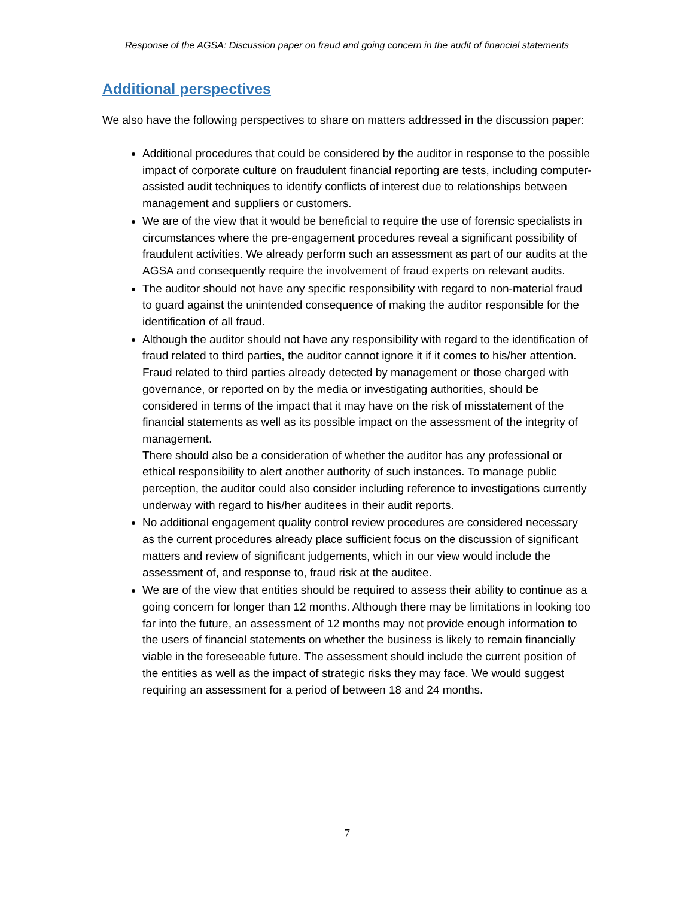Response of the AGSA: Discussion paper on fraud and going concern in the audit of financial statements
Additional perspectives
We also have the following perspectives to share on matters addressed in the discussion paper:
Additional procedures that could be considered by the auditor in response to the possible impact of corporate culture on fraudulent financial reporting are tests, including computer-assisted audit techniques to identify conflicts of interest due to relationships between management and suppliers or customers.
We are of the view that it would be beneficial to require the use of forensic specialists in circumstances where the pre-engagement procedures reveal a significant possibility of fraudulent activities. We already perform such an assessment as part of our audits at the AGSA and consequently require the involvement of fraud experts on relevant audits.
The auditor should not have any specific responsibility with regard to non-material fraud to guard against the unintended consequence of making the auditor responsible for the identification of all fraud.
Although the auditor should not have any responsibility with regard to the identification of fraud related to third parties, the auditor cannot ignore it if it comes to his/her attention. Fraud related to third parties already detected by management or those charged with governance, or reported on by the media or investigating authorities, should be considered in terms of the impact that it may have on the risk of misstatement of the financial statements as well as its possible impact on the assessment of the integrity of management.
There should also be a consideration of whether the auditor has any professional or ethical responsibility to alert another authority of such instances. To manage public perception, the auditor could also consider including reference to investigations currently underway with regard to his/her auditees in their audit reports.
No additional engagement quality control review procedures are considered necessary as the current procedures already place sufficient focus on the discussion of significant matters and review of significant judgements, which in our view would include the assessment of, and response to, fraud risk at the auditee.
We are of the view that entities should be required to assess their ability to continue as a going concern for longer than 12 months. Although there may be limitations in looking too far into the future, an assessment of 12 months may not provide enough information to the users of financial statements on whether the business is likely to remain financially viable in the foreseeable future. The assessment should include the current position of the entities as well as the impact of strategic risks they may face. We would suggest requiring an assessment for a period of between 18 and 24 months.
7